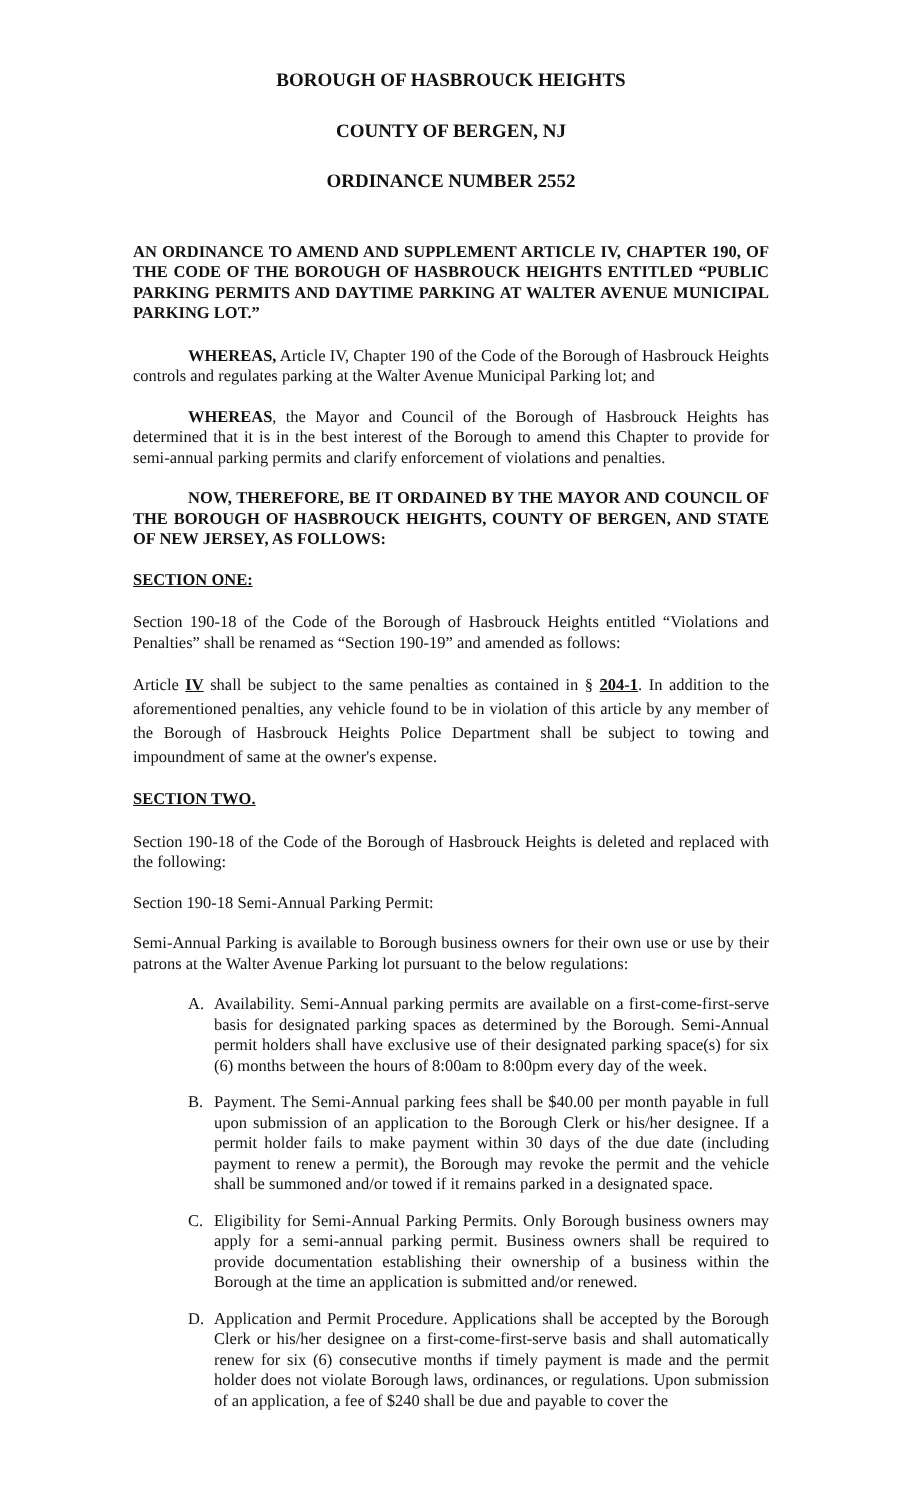BOROUGH OF HASBROUCK HEIGHTS
COUNTY OF BERGEN, NJ
ORDINANCE NUMBER 2552
AN ORDINANCE TO AMEND AND SUPPLEMENT ARTICLE IV, CHAPTER 190, OF THE CODE OF THE BOROUGH OF HASBROUCK HEIGHTS ENTITLED “PUBLIC PARKING PERMITS AND DAYTIME PARKING AT WALTER AVENUE MUNICIPAL PARKING LOT.”
WHEREAS, Article IV, Chapter 190 of the Code of the Borough of Hasbrouck Heights controls and regulates parking at the Walter Avenue Municipal Parking lot; and
WHEREAS, the Mayor and Council of the Borough of Hasbrouck Heights has determined that it is in the best interest of the Borough to amend this Chapter to provide for semi-annual parking permits and clarify enforcement of violations and penalties.
NOW, THEREFORE, BE IT ORDAINED BY THE MAYOR AND COUNCIL OF THE BOROUGH OF HASBROUCK HEIGHTS, COUNTY OF BERGEN, AND STATE OF NEW JERSEY, AS FOLLOWS:
SECTION ONE:
Section 190-18 of the Code of the Borough of Hasbrouck Heights entitled “Violations and Penalties” shall be renamed as “Section 190-19” and amended as follows:
Article IV shall be subject to the same penalties as contained in § 204-1. In addition to the aforementioned penalties, any vehicle found to be in violation of this article by any member of the Borough of Hasbrouck Heights Police Department shall be subject to towing and impoundment of same at the owner's expense.
SECTION TWO.
Section 190-18 of the Code of the Borough of Hasbrouck Heights is deleted and replaced with the following:
Section 190-18 Semi-Annual Parking Permit:
Semi-Annual Parking is available to Borough business owners for their own use or use by their patrons at the Walter Avenue Parking lot pursuant to the below regulations:
A. Availability. Semi-Annual parking permits are available on a first-come-first-serve basis for designated parking spaces as determined by the Borough. Semi-Annual permit holders shall have exclusive use of their designated parking space(s) for six (6) months between the hours of 8:00am to 8:00pm every day of the week.
B. Payment. The Semi-Annual parking fees shall be $40.00 per month payable in full upon submission of an application to the Borough Clerk or his/her designee. If a permit holder fails to make payment within 30 days of the due date (including payment to renew a permit), the Borough may revoke the permit and the vehicle shall be summoned and/or towed if it remains parked in a designated space.
C. Eligibility for Semi-Annual Parking Permits. Only Borough business owners may apply for a semi-annual parking permit. Business owners shall be required to provide documentation establishing their ownership of a business within the Borough at the time an application is submitted and/or renewed.
D. Application and Permit Procedure. Applications shall be accepted by the Borough Clerk or his/her designee on a first-come-first-serve basis and shall automatically renew for six (6) consecutive months if timely payment is made and the permit holder does not violate Borough laws, ordinances, or regulations. Upon submission of an application, a fee of $240 shall be due and payable to cover the